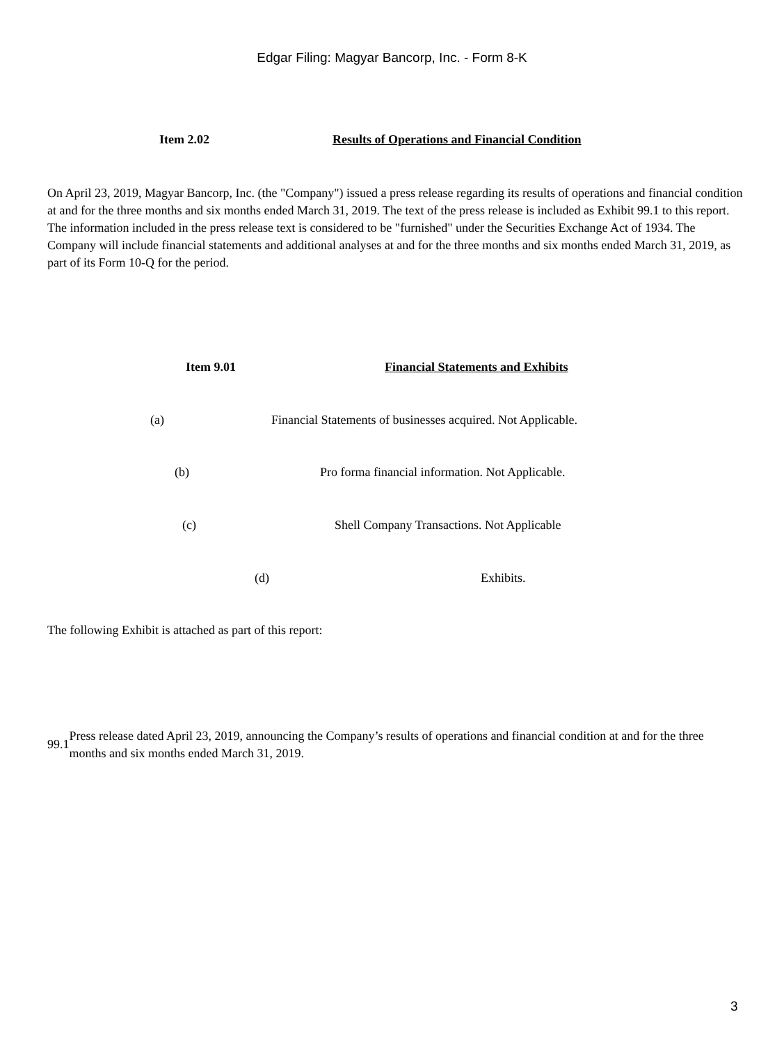Edgar Filing: Magyar Bancorp, Inc. - Form 8-K
Item 2.02 Results of Operations and Financial Condition
On April 23, 2019, Magyar Bancorp, Inc. (the "Company") issued a press release regarding its results of operations and financial condition at and for the three months and six months ended March 31, 2019. The text of the press release is included as Exhibit 99.1 to this report. The information included in the press release text is considered to be "furnished" under the Securities Exchange Act of 1934. The Company will include financial statements and additional analyses at and for the three months and six months ended March 31, 2019, as part of its Form 10-Q for the period.
Item 9.01 Financial Statements and Exhibits
(a) Financial Statements of businesses acquired. Not Applicable.
(b) Pro forma financial information. Not Applicable.
(c) Shell Company Transactions. Not Applicable
(d) Exhibits.
The following Exhibit is attached as part of this report:
99.1
Press release dated April 23, 2019, announcing the Company’s results of operations and financial condition at and for the three months and six months ended March 31, 2019.
3